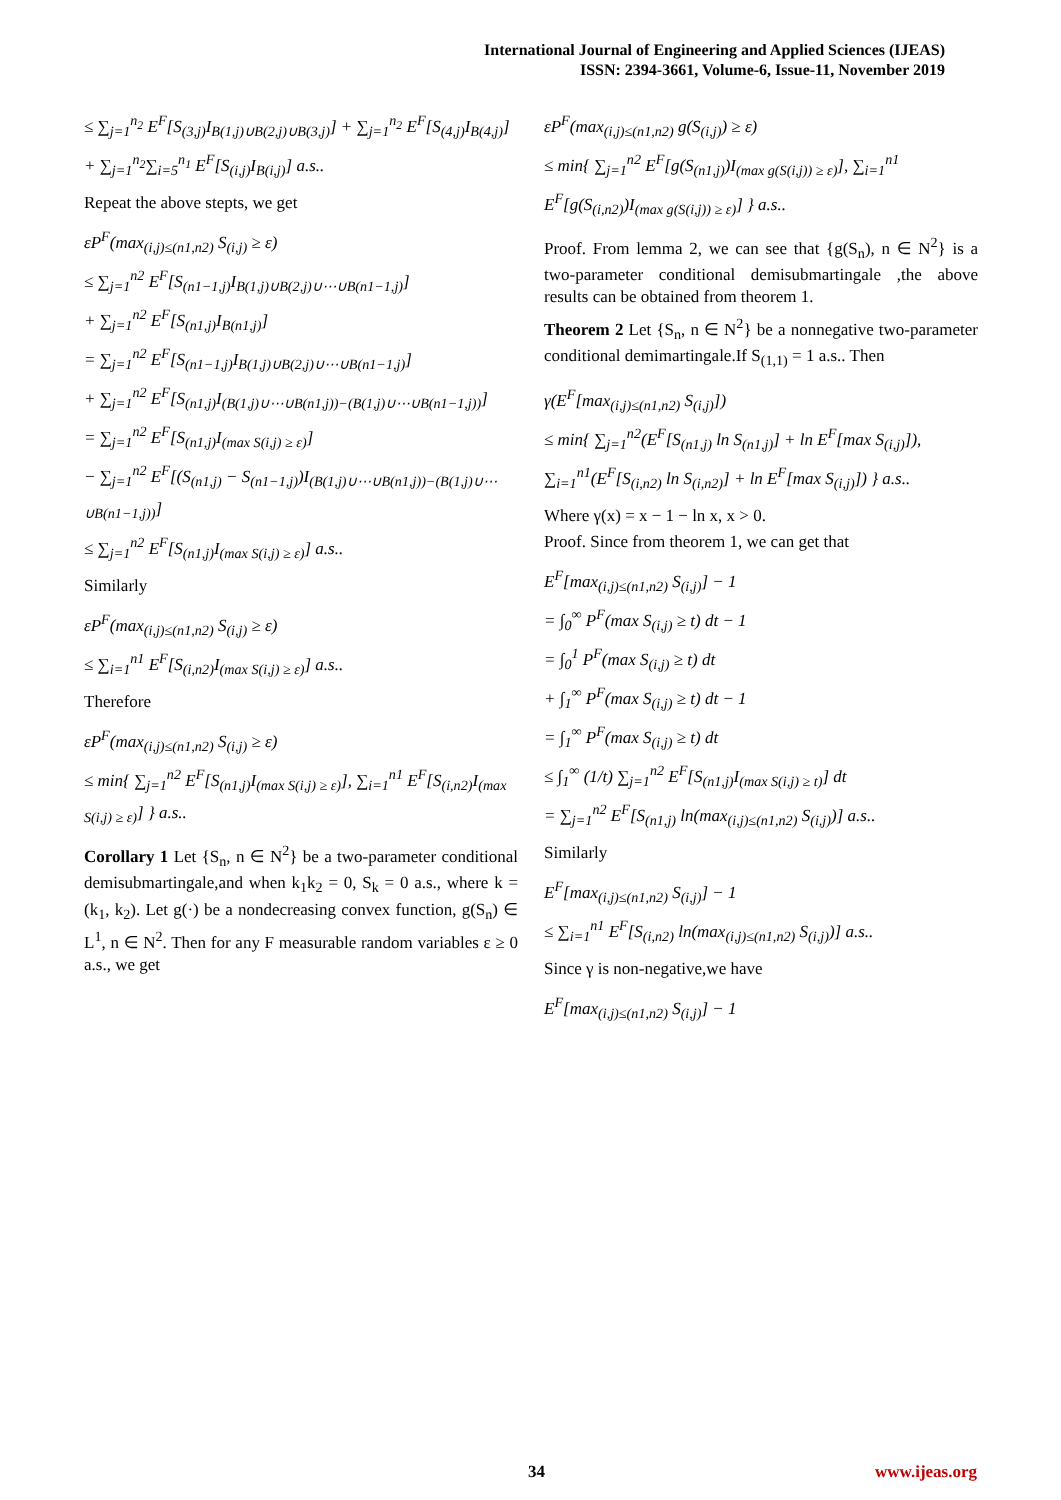International Journal of Engineering and Applied Sciences (IJEAS)
ISSN: 2394-3661, Volume-6, Issue-11, November 2019
≤ ∑<sub>j=1</sub><sup>n<sub>2</sub></sup> E<sup>F</sup>[S<sub>(3,j)</sub>I<sub>B(1,j)∪B(2,j)∪B(3,j)</sub>] + ∑<sub>j=1</sub><sup>n<sub>2</sub></sup> E<sup>F</sup>[S<sub>(4,j)</sub>I<sub>B(4,j)</sub>]
+ ∑<sub>j=1</sub><sup>n<sub>2</sub></sup>∑<sub>i=5</sub><sup>n<sub>1</sub></sup> E<sup>F</sup>[S<sub>(i,j)</sub>I<sub>B(i,j)</sub>] a.s..
Repeat the above stepts, we get
εP<sup>F</sup>(max<sub>(i,j)≤(n1,n2)</sub> S<sub>(i,j)</sub> ≥ ε)
≤ ∑<sub>j=1</sub><sup>n2</sup> E<sup>F</sup>[S<sub>(n1−1,j)</sub>I<sub>B(1,j)∪B(2,j)∪⋯∪B(n1−1,j)</sub>]
+ ∑<sub>j=1</sub><sup>n2</sup> E<sup>F</sup>[S<sub>(n1,j)</sub>I<sub>B(n1,j)</sub>]
= ∑<sub>j=1</sub><sup>n2</sup> E<sup>F</sup>[S<sub>(n1−1,j)</sub>I<sub>B(1,j)∪B(2,j)∪⋯∪B(n1−1,j)</sub>]
+ ∑<sub>j=1</sub><sup>n2</sup> E<sup>F</sup>[S<sub>(n1,j)</sub>I<sub>(B(1,j)∪⋯∪B(n1,j))−(B(1,j)∪⋯∪B(n1−1,j))</sub>]
= ∑<sub>j=1</sub><sup>n2</sup> E<sup>F</sup>[S<sub>(n1,j)</sub>I<sub>(max S(i,j) ≥ ε)</sub>]
− ∑<sub>j=1</sub><sup>n2</sup> E<sup>F</sup>[(S<sub>(n1,j)</sub> − S<sub>(n1−1,j)</sub>)I<sub>(B(1,j)∪⋯∪B(n1,j))−(B(1,j)∪⋯∪B(n1−1,j))</sub>]
≤ ∑<sub>j=1</sub><sup>n2</sup> E<sup>F</sup>[S<sub>(n1,j)</sub>I<sub>(max S(i,j) ≥ ε)</sub>] a.s..
Similarly
εP<sup>F</sup>(max<sub>(i,j)≤(n1,n2)</sub> S<sub>(i,j)</sub> ≥ ε)
≤ ∑<sub>i=1</sub><sup>n1</sup> E<sup>F</sup>[S<sub>(i,n2)</sub>I<sub>(max S(i,j) ≥ ε)</sub>] a.s..
Therefore
εP<sup>F</sup>(max<sub>(i,j)≤(n1,n2)</sub> S<sub>(i,j)</sub> ≥ ε)
≤ min{ ∑<sub>j=1</sub><sup>n2</sup> E<sup>F</sup>[S<sub>(n1,j)</sub>I<sub>(max S(i,j) ≥ ε)</sub>], ∑<sub>i=1</sub><sup>n1</sup> E<sup>F</sup>[S<sub>(i,n2)</sub>I<sub>(max S(i,j) ≥ ε)</sub>] } a.s..
Corollary 1 Let {S<sub>n</sub>, n ∈ N<sup>2</sup>} be a two-parameter conditional demisubmartingale,and when k<sub>1</sub>k<sub>2</sub> = 0, S<sub>k</sub> = 0 a.s., where k = (k<sub>1</sub>, k<sub>2</sub>). Let g(·) be a nondecreasing convex function, g(S<sub>n</sub>) ∈ L<sup>1</sup>, n ∈ N<sup>2</sup>. Then for any F measurable random variables ε ≥ 0 a.s., we get
εP<sup>F</sup>(max<sub>(i,j)≤(n1,n2)</sub> g(S<sub>(i,j)</sub>) ≥ ε)
≤ min{ ∑<sub>j=1</sub><sup>n2</sup> E<sup>F</sup>[g(S<sub>(n1,j)</sub>)I<sub>(max g(S(i,j)) ≥ ε)</sub>], ∑<sub>i=1</sub><sup>n1</sup> E<sup>F</sup>[g(S<sub>(i,n2)</sub>)I<sub>(max g(S(i,j)) ≥ ε)</sub>] } a.s..
Proof. From lemma 2, we can see that {g(S<sub>n</sub>), n ∈ N<sup>2</sup>} is a two-parameter conditional demisubmartingale ,the above results can be obtained from theorem 1.
Theorem 2 Let {S<sub>n</sub>, n ∈ N<sup>2</sup>} be a nonnegative two-parameter conditional demimartingale.If S<sub>(1,1)</sub> = 1 a.s.. Then
γ(E<sup>F</sup>[max<sub>(i,j)≤(n1,n2)</sub> S<sub>(i,j)</sub>])
≤ min{ ∑<sub>j=1</sub><sup>n2</sup>(E<sup>F</sup>[S<sub>(n1,j)</sub> ln S<sub>(n1,j)</sub>] + ln E<sup>F</sup>[max S<sub>(i,j)</sub>]), ∑<sub>i=1</sub><sup>n1</sup>(E<sup>F</sup>[S<sub>(i,n2)</sub> ln S<sub>(i,n2)</sub>] + ln E<sup>F</sup>[max S<sub>(i,j)</sub>]) } a.s..
Where γ(x) = x − 1 − ln x, x > 0.
Proof. Since from theorem 1, we can get that
E<sup>F</sup>[max<sub>(i,j)≤(n1,n2)</sub> S<sub>(i,j)</sub>] − 1
= ∫<sub>0</sub><sup>∞</sup> P<sup>F</sup>(max S<sub>(i,j)</sub> ≥ t) dt − 1
= ∫<sub>0</sub><sup>1</sup> P<sup>F</sup>(max S<sub>(i,j)</sub> ≥ t) dt
+ ∫<sub>1</sub><sup>∞</sup> P<sup>F</sup>(max S<sub>(i,j)</sub> ≥ t) dt − 1
= ∫<sub>1</sub><sup>∞</sup> P<sup>F</sup>(max S<sub>(i,j)</sub> ≥ t) dt
≤ ∫<sub>1</sub><sup>∞</sup> (1/t) ∑<sub>j=1</sub><sup>n2</sup> E<sup>F</sup>[S<sub>(n1,j)</sub>I<sub>(max S(i,j) ≥ t)</sub>] dt
= ∑<sub>j=1</sub><sup>n2</sup> E<sup>F</sup>[S<sub>(n1,j)</sub> ln(max<sub>(i,j)≤(n1,n2)</sub> S<sub>(i,j)</sub>)] a.s..
Similarly
E<sup>F</sup>[max<sub>(i,j)≤(n1,n2)</sub> S<sub>(i,j)</sub>] − 1
≤ ∑<sub>i=1</sub><sup>n1</sup> E<sup>F</sup>[S<sub>(i,n2)</sub> ln(max<sub>(i,j)≤(n1,n2)</sub> S<sub>(i,j)</sub>)] a.s..
Since γ is non-negative,we have
E<sup>F</sup>[max<sub>(i,j)≤(n1,n2)</sub> S<sub>(i,j)</sub>] − 1
34 www.ijeas.org